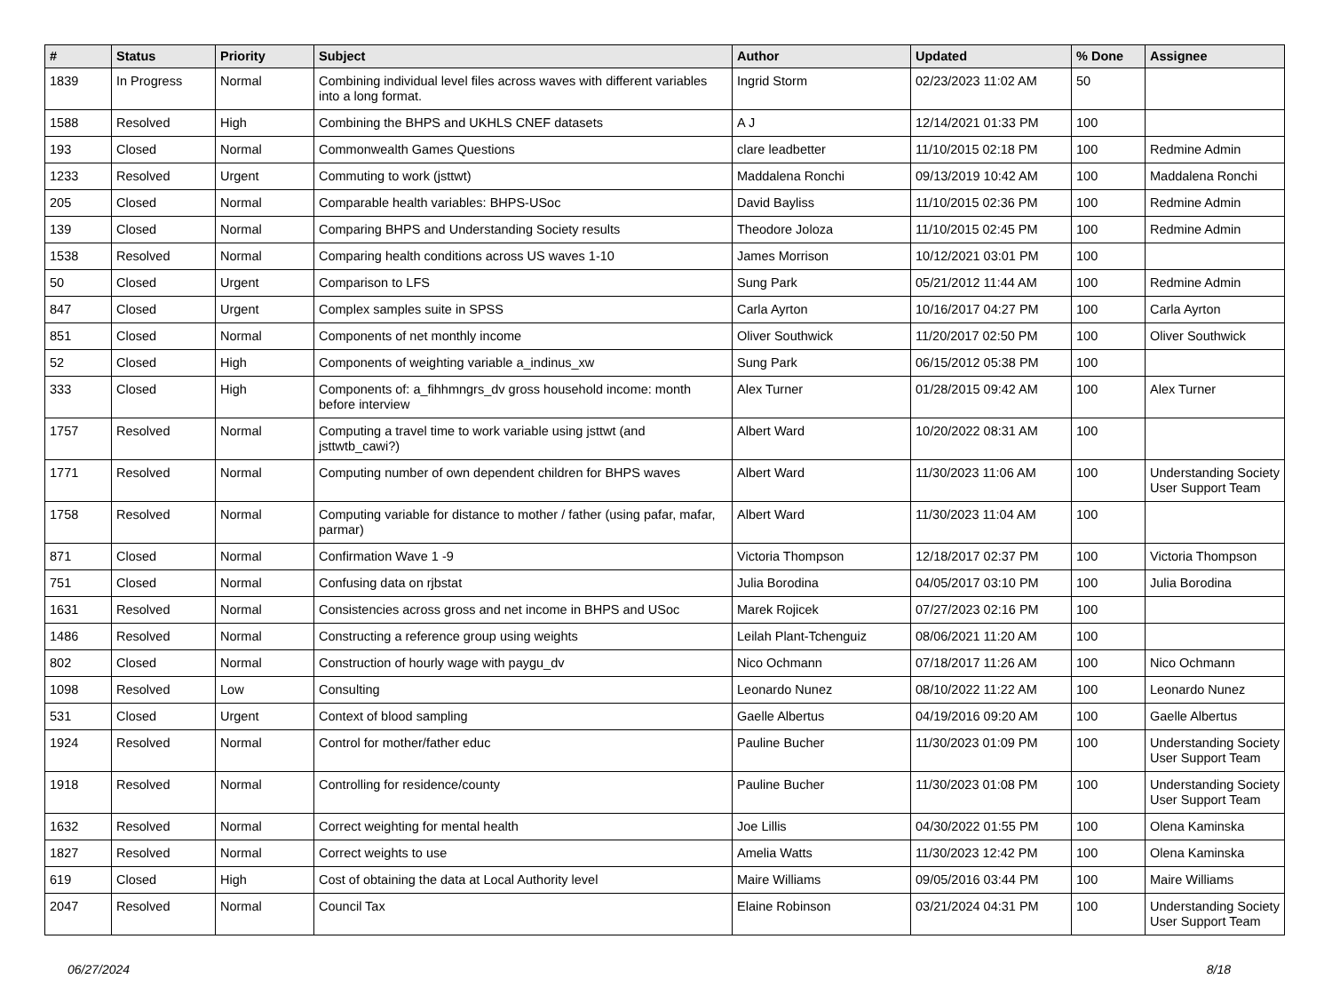| # | Status | Priority | Subject | Author | Updated | % Done | Assignee |
| --- | --- | --- | --- | --- | --- | --- | --- |
| 1839 | In Progress | Normal | Combining individual level files across waves with different variables into a long format. | Ingrid Storm | 02/23/2023 11:02 AM | 50 | |
| 1588 | Resolved | High | Combining the BHPS and UKHLS CNEF datasets | A J | 12/14/2021 01:33 PM | 100 | |
| 193 | Closed | Normal | Commonwealth Games Questions | clare leadbetter | 11/10/2015 02:18 PM | 100 | Redmine Admin |
| 1233 | Resolved | Urgent | Commuting to work (jsttwt) | Maddalena Ronchi | 09/13/2019 10:42 AM | 100 | Maddalena Ronchi |
| 205 | Closed | Normal | Comparable health variables: BHPS-USoc | David Bayliss | 11/10/2015 02:36 PM | 100 | Redmine Admin |
| 139 | Closed | Normal | Comparing BHPS and Understanding Society results | Theodore Joloza | 11/10/2015 02:45 PM | 100 | Redmine Admin |
| 1538 | Resolved | Normal | Comparing health conditions across US waves 1-10 | James Morrison | 10/12/2021 03:01 PM | 100 | |
| 50 | Closed | Urgent | Comparison to LFS | Sung Park | 05/21/2012 11:44 AM | 100 | Redmine Admin |
| 847 | Closed | Urgent | Complex samples suite in SPSS | Carla Ayrton | 10/16/2017 04:27 PM | 100 | Carla Ayrton |
| 851 | Closed | Normal | Components of net monthly income | Oliver Southwick | 11/20/2017 02:50 PM | 100 | Oliver Southwick |
| 52 | Closed | High | Components of weighting variable a_indinus_xw | Sung Park | 06/15/2012 05:38 PM | 100 | |
| 333 | Closed | High | Components of: a_fihhmngrs_dv gross household income: month before interview | Alex Turner | 01/28/2015 09:42 AM | 100 | Alex Turner |
| 1757 | Resolved | Normal | Computing a travel time to work variable using jsttwt (and jsttwtb_cawi?) | Albert Ward | 10/20/2022 08:31 AM | 100 | |
| 1771 | Resolved | Normal | Computing number of own dependent children for BHPS waves | Albert Ward | 11/30/2023 11:06 AM | 100 | Understanding Society User Support Team |
| 1758 | Resolved | Normal | Computing variable for distance to mother / father (using pafar, mafar, parmar) | Albert Ward | 11/30/2023 11:04 AM | 100 | |
| 871 | Closed | Normal | Confirmation Wave 1 -9 | Victoria Thompson | 12/18/2017 02:37 PM | 100 | Victoria Thompson |
| 751 | Closed | Normal | Confusing data on rjbstat | Julia Borodina | 04/05/2017 03:10 PM | 100 | Julia Borodina |
| 1631 | Resolved | Normal | Consistencies across gross and net income in BHPS and USoc | Marek Rojicek | 07/27/2023 02:16 PM | 100 | |
| 1486 | Resolved | Normal | Constructing a reference group using weights | Leilah Plant-Tchenguiz | 08/06/2021 11:20 AM | 100 | |
| 802 | Closed | Normal | Construction of hourly wage with paygu_dv | Nico Ochmann | 07/18/2017 11:26 AM | 100 | Nico Ochmann |
| 1098 | Resolved | Low | Consulting | Leonardo Nunez | 08/10/2022 11:22 AM | 100 | Leonardo Nunez |
| 531 | Closed | Urgent | Context of blood sampling | Gaelle Albertus | 04/19/2016 09:20 AM | 100 | Gaelle Albertus |
| 1924 | Resolved | Normal | Control for mother/father educ | Pauline Bucher | 11/30/2023 01:09 PM | 100 | Understanding Society User Support Team |
| 1918 | Resolved | Normal | Controlling for residence/county | Pauline Bucher | 11/30/2023 01:08 PM | 100 | Understanding Society User Support Team |
| 1632 | Resolved | Normal | Correct weighting for mental health | Joe Lillis | 04/30/2022 01:55 PM | 100 | Olena Kaminska |
| 1827 | Resolved | Normal | Correct weights to use | Amelia Watts | 11/30/2023 12:42 PM | 100 | Olena Kaminska |
| 619 | Closed | High | Cost of obtaining the data at Local Authority level | Maire Williams | 09/05/2016 03:44 PM | 100 | Maire Williams |
| 2047 | Resolved | Normal | Council Tax | Elaine Robinson | 03/21/2024 04:31 PM | 100 | Understanding Society User Support Team |
06/27/2024 8/18